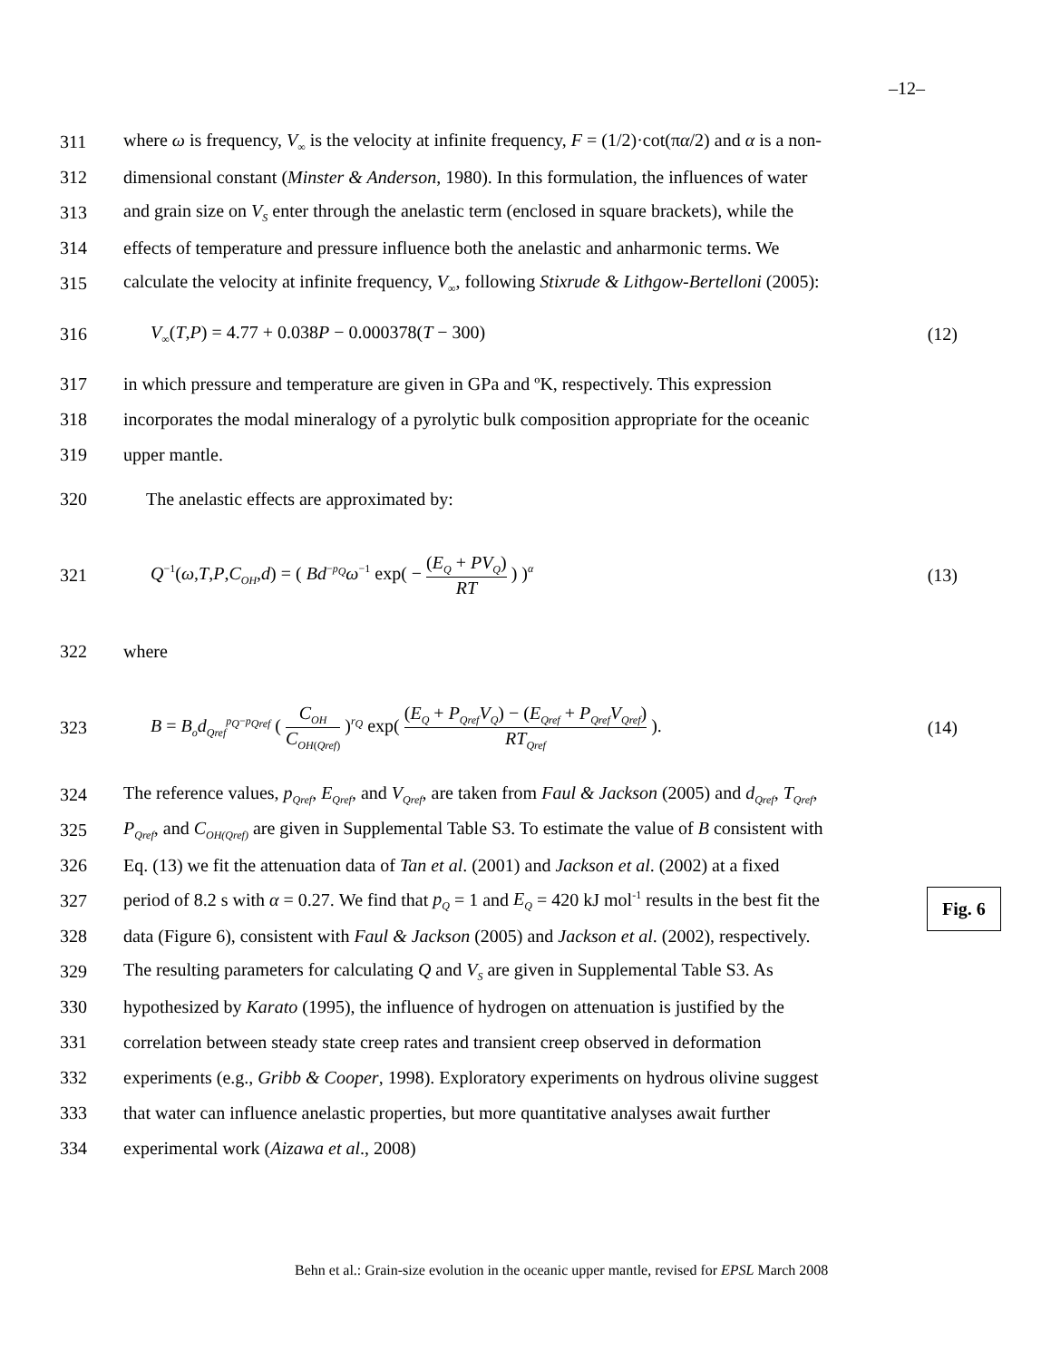–12–
311 where ω is frequency, V<sub>∞</sub> is the velocity at infinite frequency, F = (1/2)·cot(πα/2) and α is a non-
312 dimensional constant (Minster & Anderson, 1980). In this formulation, the influences of water
313 and grain size on V<sub>S</sub> enter through the anelastic term (enclosed in square brackets), while the
314 effects of temperature and pressure influence both the anelastic and anharmonic terms. We
315 calculate the velocity at infinite frequency, V<sub>∞</sub>, following Stixrude & Lithgow-Bertelloni (2005):
316 V<sub>∞</sub>(T,P) = 4.77 + 0.038P − 0.000378(T − 300) (12)
317 in which pressure and temperature are given in GPa and ºK, respectively. This expression
318 incorporates the modal mineralogy of a pyrolytic bulk composition appropriate for the oceanic
319 upper mantle.
320 The anelastic effects are approximated by:
321 Q<sup>−1</sup>(ω,T,P,C<sub>OH</sub>,d) = ( Bd<sup>−p<sub>Q</sub></sup>ω<sup>−1</sup> exp( − (E<sub>Q</sub> + PV<sub>Q</sub>) RT ) )<sup>α</sup> (13)
322 where
323 B = B<sub>o</sub>d<sub>Qref</sub><sup>p<sub>Q</sub>−p<sub>Qref</sub></sup> ( C<sub>OH</sub> C<sub>OH(Qref)</sub> )<sup>r<sub>Q</sub></sup> exp( (E<sub>Q</sub> + P<sub>Qref</sub>V<sub>Q</sub>) − (E<sub>Qref</sub> + P<sub>Qref</sub>V<sub>Qref</sub>) RT<sub>Qref</sub> ). (14)
324 The reference values, p<sub>Qref</sub>, E<sub>Qref</sub>, and V<sub>Qref</sub>, are taken from Faul & Jackson (2005) and d<sub>Qref</sub>, T<sub>Qref</sub>,
325 P<sub>Qref</sub>, and C<sub>OH(Qref)</sub> are given in Supplemental Table S3. To estimate the value of B consistent with
326 Eq. (13) we fit the attenuation data of Tan et al. (2001) and Jackson et al. (2002) at a fixed
327 period of 8.2 s with α = 0.27. We find that p<sub>Q</sub> = 1 and E<sub>Q</sub> = 420 kJ mol<sup>-1</sup> results in the best fit the
328 data (Figure 6), consistent with Faul & Jackson (2005) and Jackson et al. (2002), respectively.
329 The resulting parameters for calculating Q and V<sub>S</sub> are given in Supplemental Table S3. As
330 hypothesized by Karato (1995), the influence of hydrogen on attenuation is justified by the
331 correlation between steady state creep rates and transient creep observed in deformation
332 experiments (e.g., Gribb & Cooper, 1998). Exploratory experiments on hydrous olivine suggest
333 that water can influence anelastic properties, but more quantitative analyses await further
334 experimental work (Aizawa et al., 2008)
Fig. 6
Behn et al.: Grain-size evolution in the oceanic upper mantle, revised for EPSL March 2008